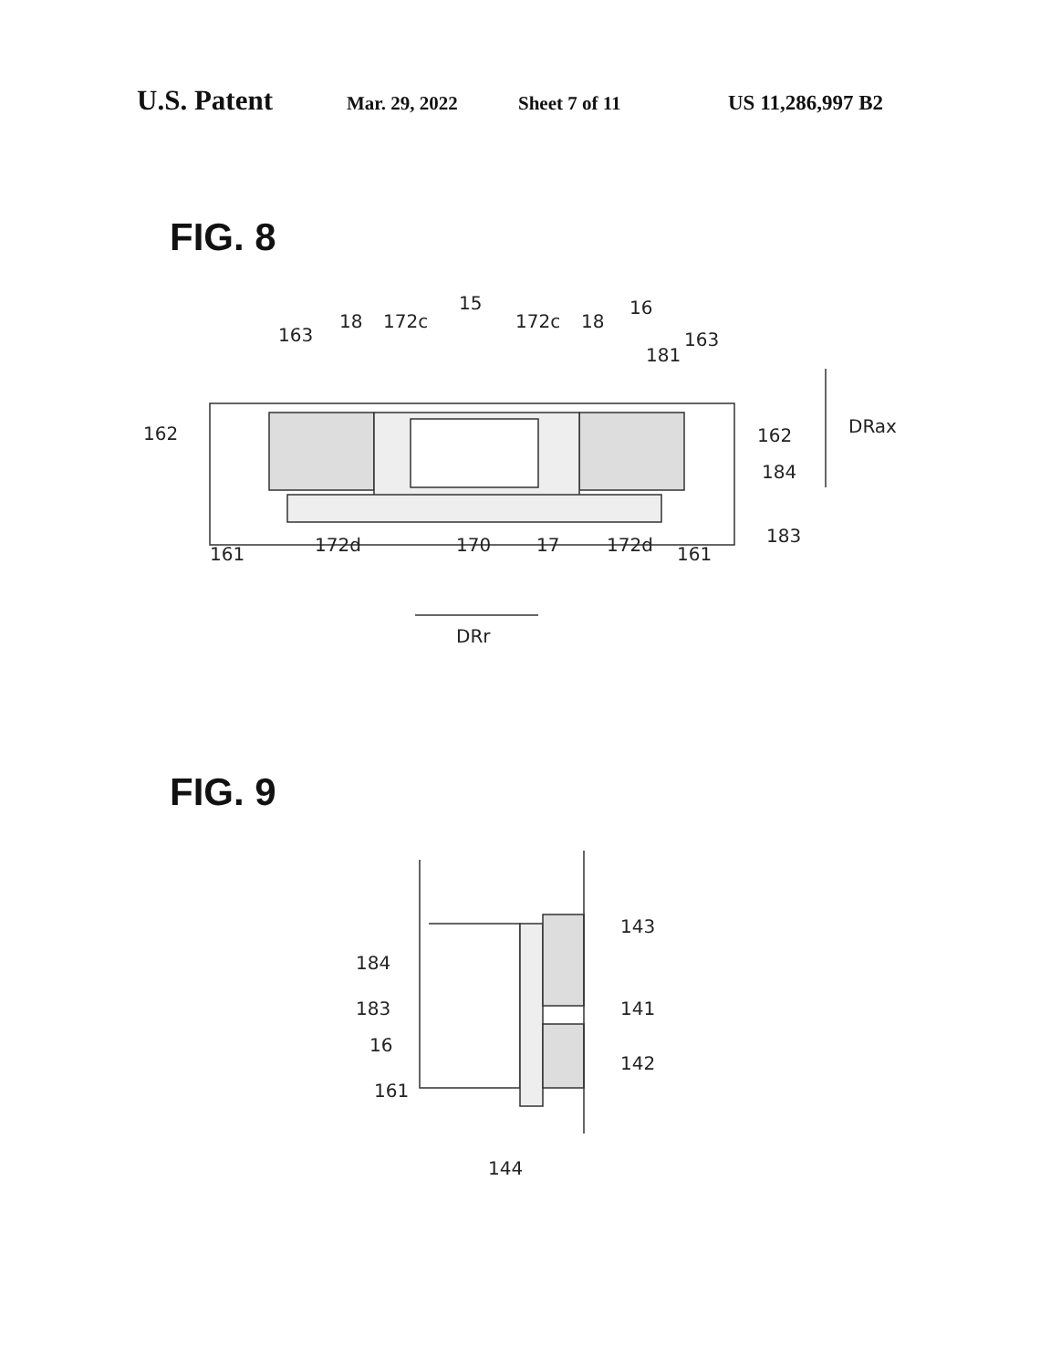U.S. Patent Mar. 29, 2022 Sheet 7 of 11 US 11,286,997 B2
FIG. 8
163
18
172c
15
172c
18
16
181
163
162
162
DRax
184
183
161
172d
170
17
172d
161
DRr
FIG. 9
143
184
183
141
16
142
161
144